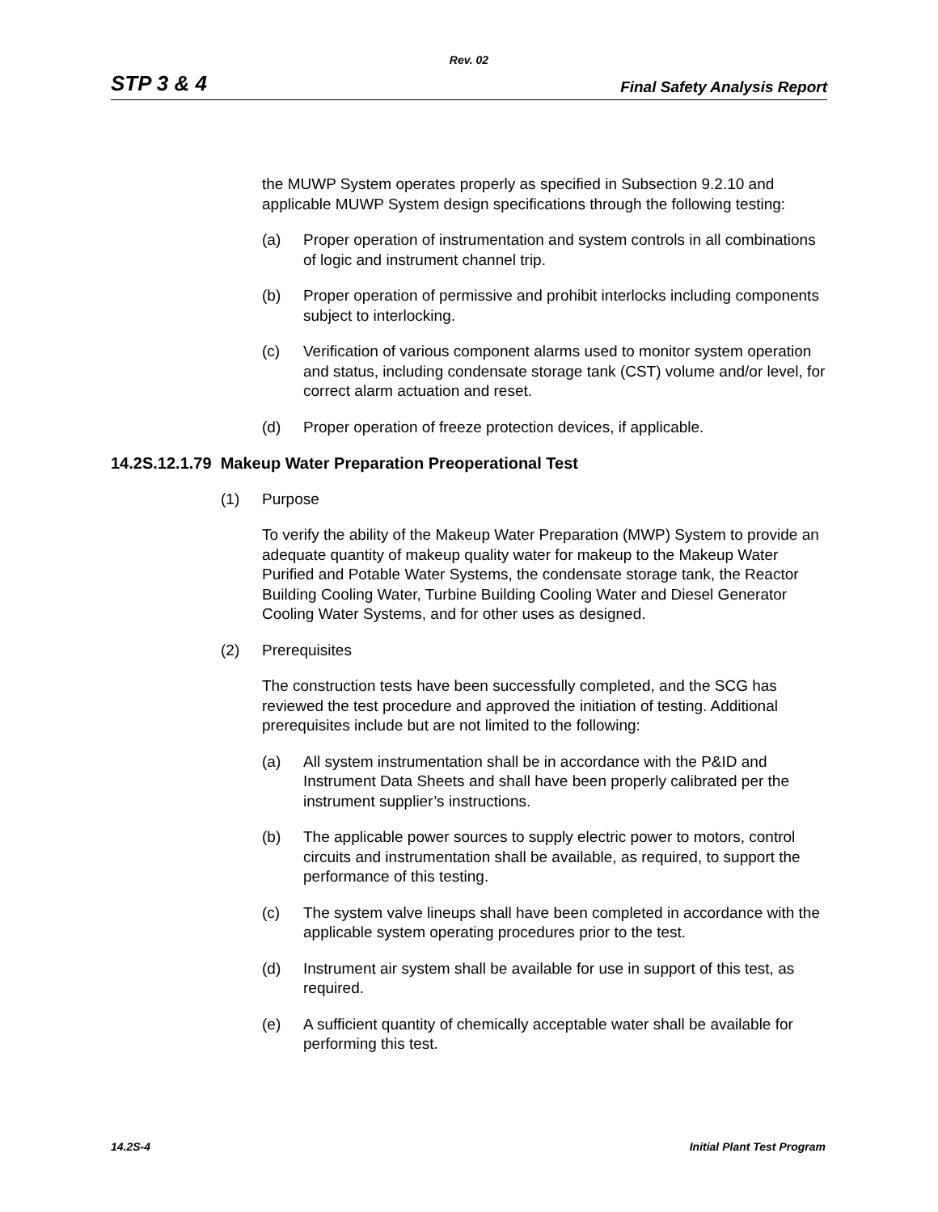Rev. 02
STP 3 & 4 Final Safety Analysis Report
the MUWP System operates properly as specified in Subsection 9.2.10 and applicable MUWP System design specifications through the following testing:
(a) Proper operation of instrumentation and system controls in all combinations of logic and instrument channel trip.
(b) Proper operation of permissive and prohibit interlocks including components subject to interlocking.
(c) Verification of various component alarms used to monitor system operation and status, including condensate storage tank (CST) volume and/or level, for correct alarm actuation and reset.
(d) Proper operation of freeze protection devices, if applicable.
14.2S.12.1.79 Makeup Water Preparation Preoperational Test
(1) Purpose
To verify the ability of the Makeup Water Preparation (MWP) System to provide an adequate quantity of makeup quality water for makeup to the Makeup Water Purified and Potable Water Systems, the condensate storage tank, the Reactor Building Cooling Water, Turbine Building Cooling Water and Diesel Generator Cooling Water Systems, and for other uses as designed.
(2) Prerequisites
The construction tests have been successfully completed, and the SCG has reviewed the test procedure and approved the initiation of testing. Additional prerequisites include but are not limited to the following:
(a) All system instrumentation shall be in accordance with the P&ID and Instrument Data Sheets and shall have been properly calibrated per the instrument supplier’s instructions.
(b) The applicable power sources to supply electric power to motors, control circuits and instrumentation shall be available, as required, to support the performance of this testing.
(c) The system valve lineups shall have been completed in accordance with the applicable system operating procedures prior to the test.
(d) Instrument air system shall be available for use in support of this test, as required.
(e) A sufficient quantity of chemically acceptable water shall be available for performing this test.
14.2S-4 Initial Plant Test Program